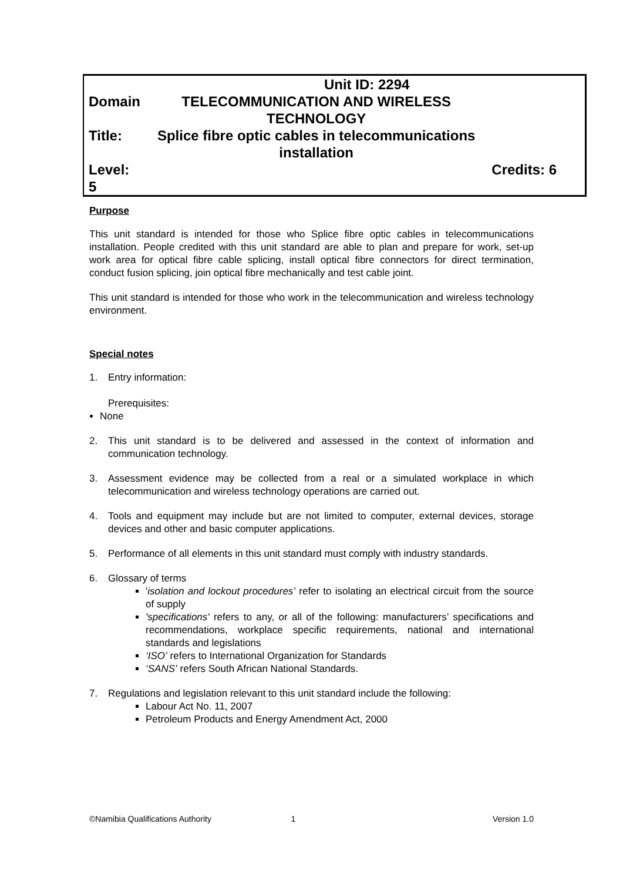| | Unit ID: 2294 | |
| Domain | TELECOMMUNICATION AND WIRELESS TECHNOLOGY | |
| Title: | Splice fibre optic cables in telecommunications installation | |
| Level: 5 | | Credits: 6 |
Purpose
This unit standard is intended for those who Splice fibre optic cables in telecommunications installation. People credited with this unit standard are able to plan and prepare for work, set-up work area for optical fibre cable splicing, install optical fibre connectors for direct termination, conduct fusion splicing, join optical fibre mechanically and test cable joint.
This unit standard is intended for those who work in the telecommunication and wireless technology environment.
Special notes
1. Entry information:
Prerequisites:
None
2. This unit standard is to be delivered and assessed in the context of information and communication technology.
3. Assessment evidence may be collected from a real or a simulated workplace in which telecommunication and wireless technology operations are carried out.
4. Tools and equipment may include but are not limited to computer, external devices, storage devices and other and basic computer applications.
5. Performance of all elements in this unit standard must comply with industry standards.
6. Glossary of terms
'isolation and lockout procedures’ refer to isolating an electrical circuit from the source of supply
'specifications' refers to any, or all of the following: manufacturers’ specifications and recommendations, workplace specific requirements, national and international standards and legislations
‘ISO’ refers to International Organization for Standards
‘SANS’ refers South African National Standards.
7. Regulations and legislation relevant to this unit standard include the following:
Labour Act No. 11, 2007
Petroleum Products and Energy Amendment Act, 2000
©Namibia Qualifications Authority 1 Version 1.0